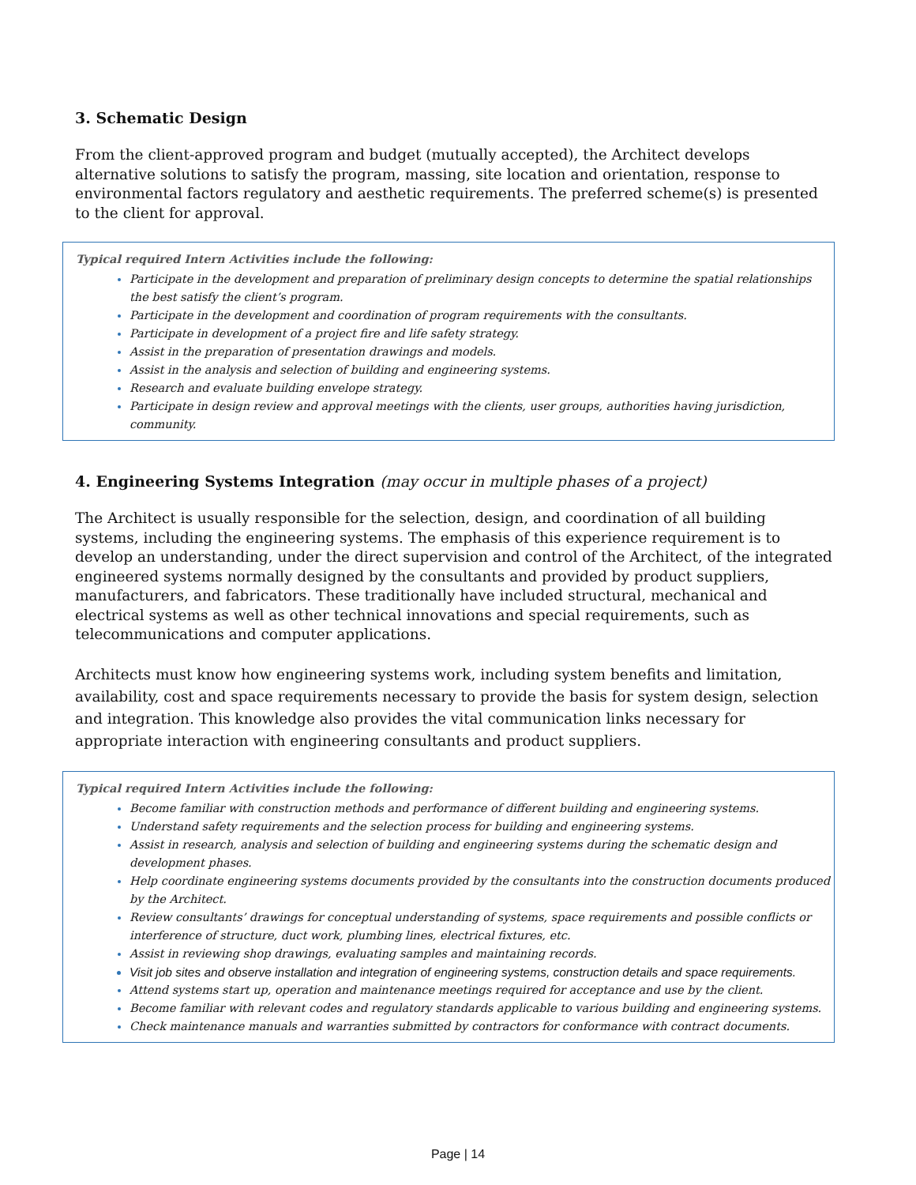3. Schematic Design
From the client-approved program and budget (mutually accepted), the Architect develops alternative solutions to satisfy the program, massing, site location and orientation, response to environmental factors regulatory and aesthetic requirements. The preferred scheme(s) is presented to the client for approval.
Typical required Intern Activities include the following:
Participate in the development and preparation of preliminary design concepts to determine the spatial relationships the best satisfy the client’s program.
Participate in the development and coordination of program requirements with the consultants.
Participate in development of a project fire and life safety strategy.
Assist in the preparation of presentation drawings and models.
Assist in the analysis and selection of building and engineering systems.
Research and evaluate building envelope strategy.
Participate in design review and approval meetings with the clients, user groups, authorities having jurisdiction, community.
4. Engineering Systems Integration (may occur in multiple phases of a project)
The Architect is usually responsible for the selection, design, and coordination of all building systems, including the engineering systems. The emphasis of this experience requirement is to develop an understanding, under the direct supervision and control of the Architect, of the integrated engineered systems normally designed by the consultants and provided by product suppliers, manufacturers, and fabricators. These traditionally have included structural, mechanical and electrical systems as well as other technical innovations and special requirements, such as telecommunications and computer applications.
Architects must know how engineering systems work, including system benefits and limitation, availability, cost and space requirements necessary to provide the basis for system design, selection and integration. This knowledge also provides the vital communication links necessary for appropriate interaction with engineering consultants and product suppliers.
Typical required Intern Activities include the following:
Become familiar with construction methods and performance of different building and engineering systems.
Understand safety requirements and the selection process for building and engineering systems.
Assist in research, analysis and selection of building and engineering systems during the schematic design and development phases.
Help coordinate engineering systems documents provided by the consultants into the construction documents produced by the Architect.
Review consultants’ drawings for conceptual understanding of systems, space requirements and possible conflicts or interference of structure, duct work, plumbing lines, electrical fixtures, etc.
Assist in reviewing shop drawings, evaluating samples and maintaining records.
Visit job sites and observe installation and integration of engineering systems, construction details and space requirements.
Attend systems start up, operation and maintenance meetings required for acceptance and use by the client.
Become familiar with relevant codes and regulatory standards applicable to various building and engineering systems.
Check maintenance manuals and warranties submitted by contractors for conformance with contract documents.
Page | 14